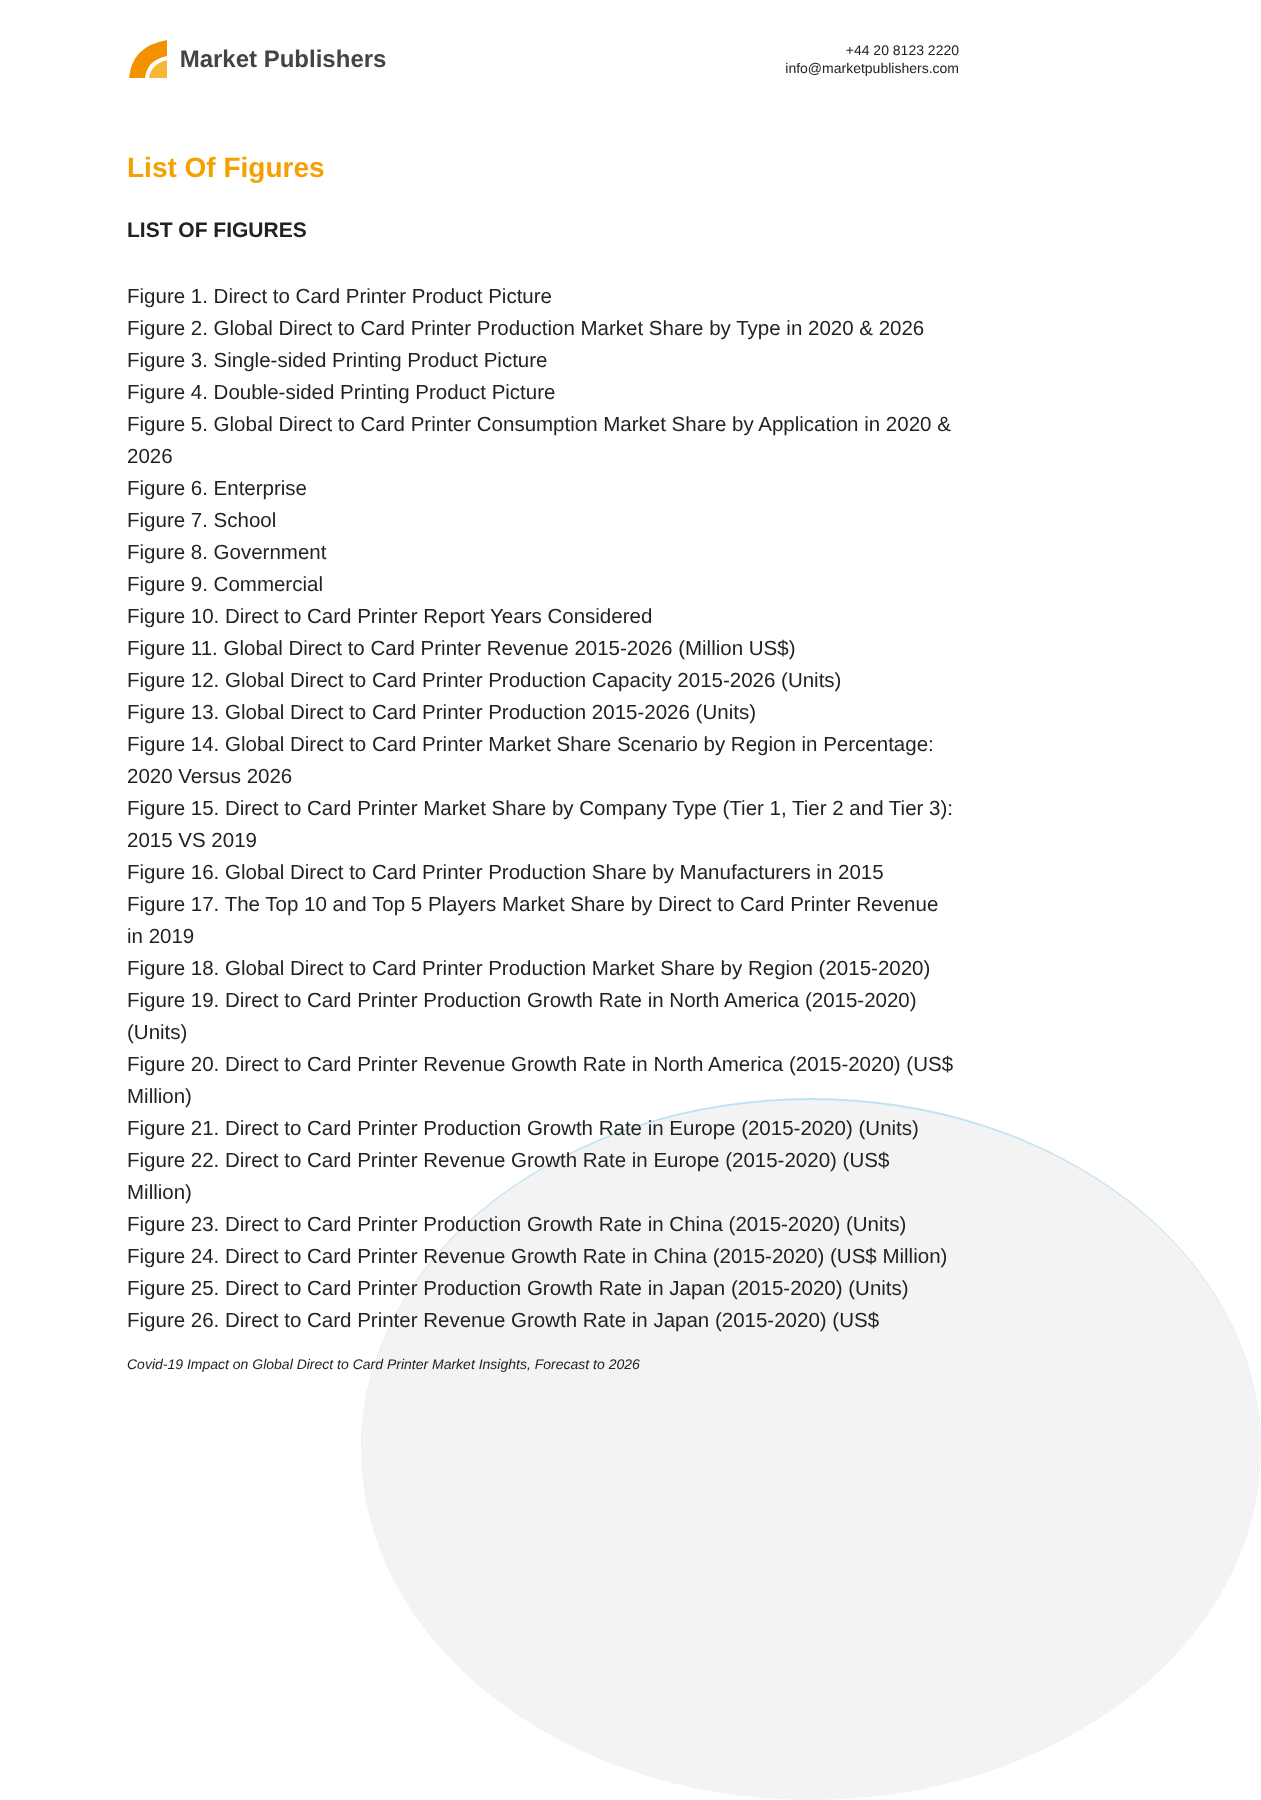Market Publishers
+44 20 8123 2220
info@marketpublishers.com
List Of Figures
LIST OF FIGURES
Figure 1. Direct to Card Printer Product Picture
Figure 2. Global Direct to Card Printer Production Market Share by Type in 2020 & 2026
Figure 3. Single-sided Printing Product Picture
Figure 4. Double-sided Printing Product Picture
Figure 5. Global Direct to Card Printer Consumption Market Share by Application in 2020 & 2026
Figure 6. Enterprise
Figure 7. School
Figure 8. Government
Figure 9. Commercial
Figure 10. Direct to Card Printer Report Years Considered
Figure 11. Global Direct to Card Printer Revenue 2015-2026 (Million US$)
Figure 12. Global Direct to Card Printer Production Capacity 2015-2026 (Units)
Figure 13. Global Direct to Card Printer Production 2015-2026 (Units)
Figure 14. Global Direct to Card Printer Market Share Scenario by Region in Percentage: 2020 Versus 2026
Figure 15. Direct to Card Printer Market Share by Company Type (Tier 1, Tier 2 and Tier 3): 2015 VS 2019
Figure 16. Global Direct to Card Printer Production Share by Manufacturers in 2015
Figure 17. The Top 10 and Top 5 Players Market Share by Direct to Card Printer Revenue in 2019
Figure 18. Global Direct to Card Printer Production Market Share by Region (2015-2020)
Figure 19. Direct to Card Printer Production Growth Rate in North America (2015-2020) (Units)
Figure 20. Direct to Card Printer Revenue Growth Rate in North America (2015-2020) (US$ Million)
Figure 21. Direct to Card Printer Production Growth Rate in Europe (2015-2020) (Units)
Figure 22. Direct to Card Printer Revenue Growth Rate in Europe (2015-2020) (US$ Million)
Figure 23. Direct to Card Printer Production Growth Rate in China (2015-2020) (Units)
Figure 24. Direct to Card Printer Revenue Growth Rate in China (2015-2020) (US$ Million)
Figure 25. Direct to Card Printer Production Growth Rate in Japan (2015-2020) (Units)
Figure 26. Direct to Card Printer Revenue Growth Rate in Japan (2015-2020) (US$
Covid-19 Impact on Global Direct to Card Printer Market Insights, Forecast to 2026